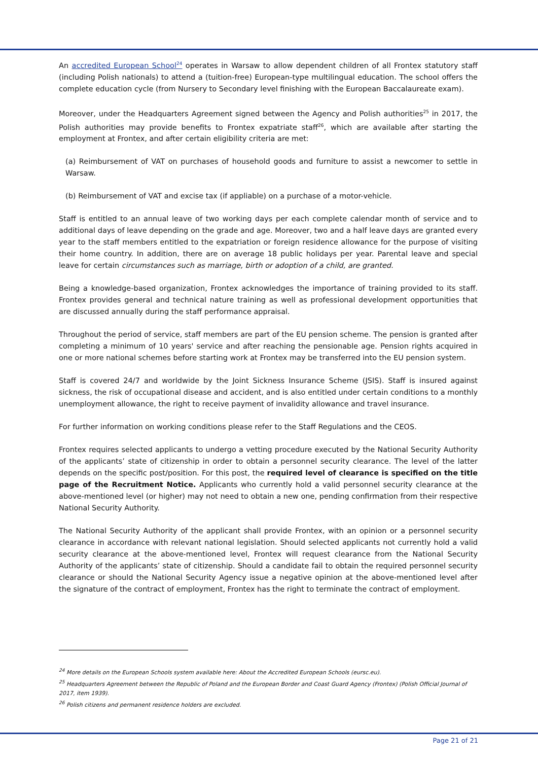An accredited European School<sup>24</sup> operates in Warsaw to allow dependent children of all Frontex statutory staff (including Polish nationals) to attend a (tuition-free) European-type multilingual education. The school offers the complete education cycle (from Nursery to Secondary level finishing with the European Baccalaureate exam).
Moreover, under the Headquarters Agreement signed between the Agency and Polish authorities<sup>25</sup> in 2017, the Polish authorities may provide benefits to Frontex expatriate staff<sup>26</sup>, which are available after starting the employment at Frontex, and after certain eligibility criteria are met:
(a) Reimbursement of VAT on purchases of household goods and furniture to assist a newcomer to settle in Warsaw.
(b) Reimbursement of VAT and excise tax (if appliable) on a purchase of a motor-vehicle.
Staff is entitled to an annual leave of two working days per each complete calendar month of service and to additional days of leave depending on the grade and age. Moreover, two and a half leave days are granted every year to the staff members entitled to the expatriation or foreign residence allowance for the purpose of visiting their home country. In addition, there are on average 18 public holidays per year. Parental leave and special leave for certain circumstances such as marriage, birth or adoption of a child, are granted.
Being a knowledge-based organization, Frontex acknowledges the importance of training provided to its staff. Frontex provides general and technical nature training as well as professional development opportunities that are discussed annually during the staff performance appraisal.
Throughout the period of service, staff members are part of the EU pension scheme. The pension is granted after completing a minimum of 10 years' service and after reaching the pensionable age. Pension rights acquired in one or more national schemes before starting work at Frontex may be transferred into the EU pension system.
Staff is covered 24/7 and worldwide by the Joint Sickness Insurance Scheme (JSIS). Staff is insured against sickness, the risk of occupational disease and accident, and is also entitled under certain conditions to a monthly unemployment allowance, the right to receive payment of invalidity allowance and travel insurance.
For further information on working conditions please refer to the Staff Regulations and the CEOS.
Frontex requires selected applicants to undergo a vetting procedure executed by the National Security Authority of the applicants’ state of citizenship in order to obtain a personnel security clearance. The level of the latter depends on the specific post/position. For this post, the required level of clearance is specified on the title page of the Recruitment Notice. Applicants who currently hold a valid personnel security clearance at the above-mentioned level (or higher) may not need to obtain a new one, pending confirmation from their respective National Security Authority.
The National Security Authority of the applicant shall provide Frontex, with an opinion or a personnel security clearance in accordance with relevant national legislation. Should selected applicants not currently hold a valid security clearance at the above-mentioned level, Frontex will request clearance from the National Security Authority of the applicants’ state of citizenship. Should a candidate fail to obtain the required personnel security clearance or should the National Security Agency issue a negative opinion at the above-mentioned level after the signature of the contract of employment, Frontex has the right to terminate the contract of employment.
<sup>24</sup> More details on the European Schools system available here: About the Accredited European Schools (eursc.eu).
<sup>25</sup> Headquarters Agreement between the Republic of Poland and the European Border and Coast Guard Agency (Frontex) (Polish Official Journal of 2017, item 1939).
<sup>26</sup> Polish citizens and permanent residence holders are excluded.
Page 21 of 21